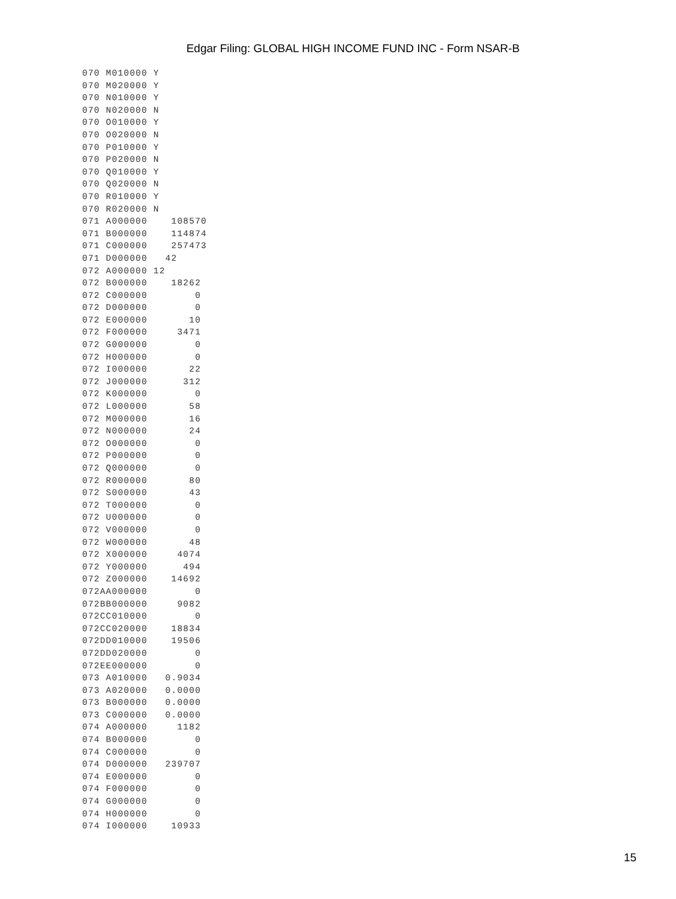Edgar Filing: GLOBAL HIGH INCOME FUND INC - Form NSAR-B
070 M010000 Y
070 M020000 Y
070 N010000 Y
070 N020000 N
070 O010000 Y
070 O020000 N
070 P010000 Y
070 P020000 N
070 Q010000 Y
070 Q020000 N
070 R010000 Y
070 R020000 N
071 A000000    108570
071 B000000    114874
071 C000000    257473
071 D000000   42
072 A000000 12
072 B000000    18262
072 C000000        0
072 D000000        0
072 E000000       10
072 F000000     3471
072 G000000        0
072 H000000        0
072 I000000       22
072 J000000      312
072 K000000        0
072 L000000       58
072 M000000       16
072 N000000       24
072 O000000        0
072 P000000        0
072 Q000000        0
072 R000000       80
072 S000000       43
072 T000000        0
072 U000000        0
072 V000000        0
072 W000000       48
072 X000000     4074
072 Y000000      494
072 Z000000    14692
072AA000000        0
072BB000000     9082
072CC010000        0
072CC020000    18834
072DD010000    19506
072DD020000        0
072EE000000        0
073 A010000   0.9034
073 A020000   0.0000
073 B000000   0.0000
073 C000000   0.0000
074 A000000     1182
074 B000000        0
074 C000000        0
074 D000000   239707
074 E000000        0
074 F000000        0
074 G000000        0
074 H000000        0
074 I000000    10933
15